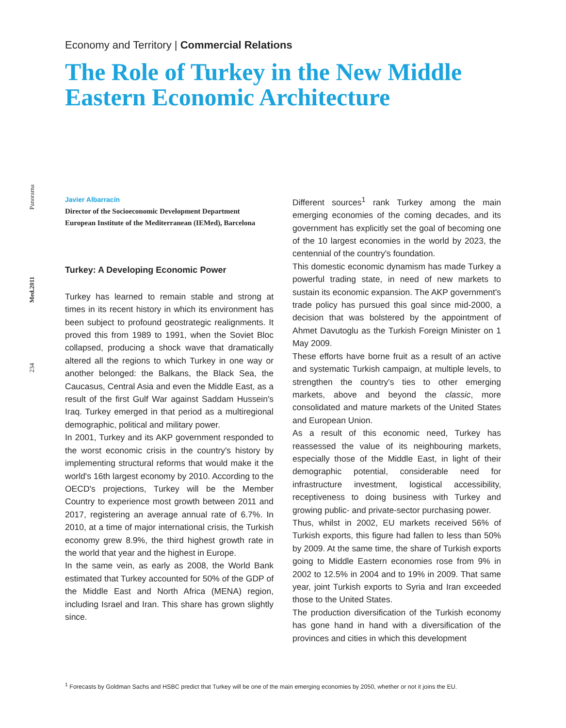Panorama
Med.2011
234
Economy and Territory | Commercial Relations
The Role of Turkey in the New Middle Eastern Economic Architecture
Javier Albarracín
Director of the Socioeconomic Development Department
European Institute of the Mediterranean (IEMed), Barcelona
Turkey: A Developing Economic Power
Turkey has learned to remain stable and strong at times in its recent history in which its environment has been subject to profound geostrategic realignments. It proved this from 1989 to 1991, when the Soviet Bloc collapsed, producing a shock wave that dramatically altered all the regions to which Turkey in one way or another belonged: the Balkans, the Black Sea, the Caucasus, Central Asia and even the Middle East, as a result of the first Gulf War against Saddam Hussein's Iraq. Turkey emerged in that period as a multiregional demographic, political and military power.
In 2001, Turkey and its AKP government responded to the worst economic crisis in the country's history by implementing structural reforms that would make it the world's 16th largest economy by 2010. According to the OECD's projections, Turkey will be the Member Country to experience most growth between 2011 and 2017, registering an average annual rate of 6.7%. In 2010, at a time of major international crisis, the Turkish economy grew 8.9%, the third highest growth rate in the world that year and the highest in Europe.
In the same vein, as early as 2008, the World Bank estimated that Turkey accounted for 50% of the GDP of the Middle East and North Africa (MENA) region, including Israel and Iran. This share has grown slightly since.
Different sources<sup>1</sup> rank Turkey among the main emerging economies of the coming decades, and its government has explicitly set the goal of becoming one of the 10 largest economies in the world by 2023, the centennial of the country's foundation.
This domestic economic dynamism has made Turkey a powerful trading state, in need of new markets to sustain its economic expansion. The AKP government's trade policy has pursued this goal since mid-2000, a decision that was bolstered by the appointment of Ahmet Davutoglu as the Turkish Foreign Minister on 1 May 2009.
These efforts have borne fruit as a result of an active and systematic Turkish campaign, at multiple levels, to strengthen the country's ties to other emerging markets, above and beyond the classic, more consolidated and mature markets of the United States and European Union.
As a result of this economic need, Turkey has reassessed the value of its neighbouring markets, especially those of the Middle East, in light of their demographic potential, considerable need for infrastructure investment, logistical accessibility, receptiveness to doing business with Turkey and growing public- and private-sector purchasing power.
Thus, whilst in 2002, EU markets received 56% of Turkish exports, this figure had fallen to less than 50% by 2009. At the same time, the share of Turkish exports going to Middle Eastern economies rose from 9% in 2002 to 12.5% in 2004 and to 19% in 2009. That same year, joint Turkish exports to Syria and Iran exceeded those to the United States.
The production diversification of the Turkish economy has gone hand in hand with a diversification of the provinces and cities in which this development
<sup>1</sup> Forecasts by Goldman Sachs and HSBC predict that Turkey will be one of the main emerging economies by 2050, whether or not it joins the EU.